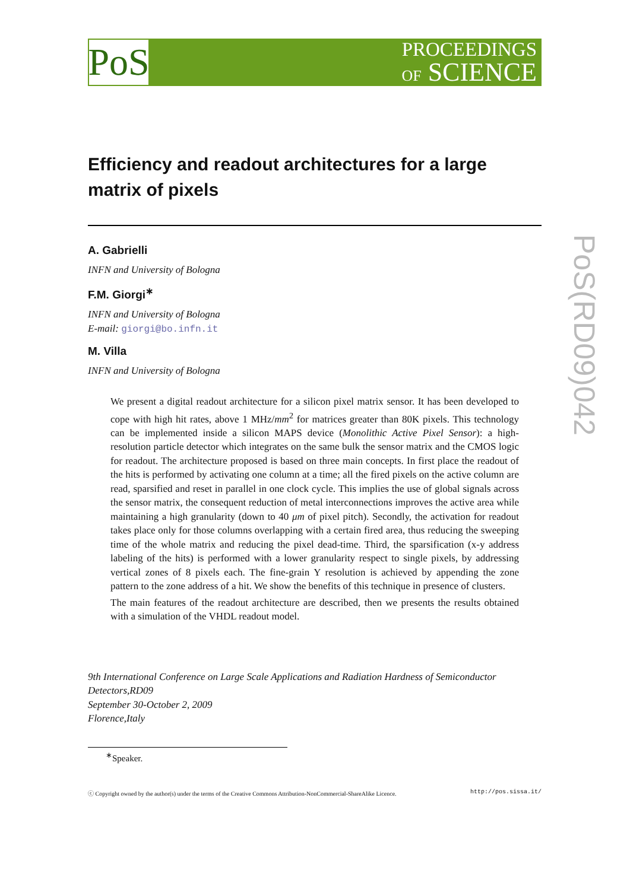PoS
PROCEEDINGS
OF SCIENCE
PoS(RD09)042
Efficiency and readout architectures for a large matrix of pixels
A. Gabrielli
INFN and University of Bologna
F.M. Giorgi<sup>∗</sup>
INFN and University of Bologna
E-mail: giorgi@bo.infn.it
M. Villa
INFN and University of Bologna
We present a digital readout architecture for a silicon pixel matrix sensor. It has been developed to cope with high hit rates, above 1 MHz/mm<sup>2</sup> for matrices greater than 80K pixels. This technology can be implemented inside a silicon MAPS device (Monolithic Active Pixel Sensor): a high-resolution particle detector which integrates on the same bulk the sensor matrix and the CMOS logic for readout. The architecture proposed is based on three main concepts. In first place the readout of the hits is performed by activating one column at a time; all the fired pixels on the active column are read, sparsified and reset in parallel in one clock cycle. This implies the use of global signals across the sensor matrix, the consequent reduction of metal interconnections improves the active area while maintaining a high granularity (down to 40 μm of pixel pitch). Secondly, the activation for readout takes place only for those columns overlapping with a certain fired area, thus reducing the sweeping time of the whole matrix and reducing the pixel dead-time. Third, the sparsification (x-y address labeling of the hits) is performed with a lower granularity respect to single pixels, by addressing vertical zones of 8 pixels each. The fine-grain Y resolution is achieved by appending the zone pattern to the zone address of a hit. We show the benefits of this technique in presence of clusters.
The main features of the readout architecture are described, then we presents the results obtained with a simulation of the VHDL readout model.
9th International Conference on Large Scale Applications and Radiation Hardness of Semiconductor Detectors,RD09
September 30-October 2, 2009
Florence,Italy
<sup>∗</sup>Speaker.
ⓒ Copyright owned by the author(s) under the terms of the Creative Commons Attribution-NonCommercial-ShareAlike Licence. http://pos.sissa.it/